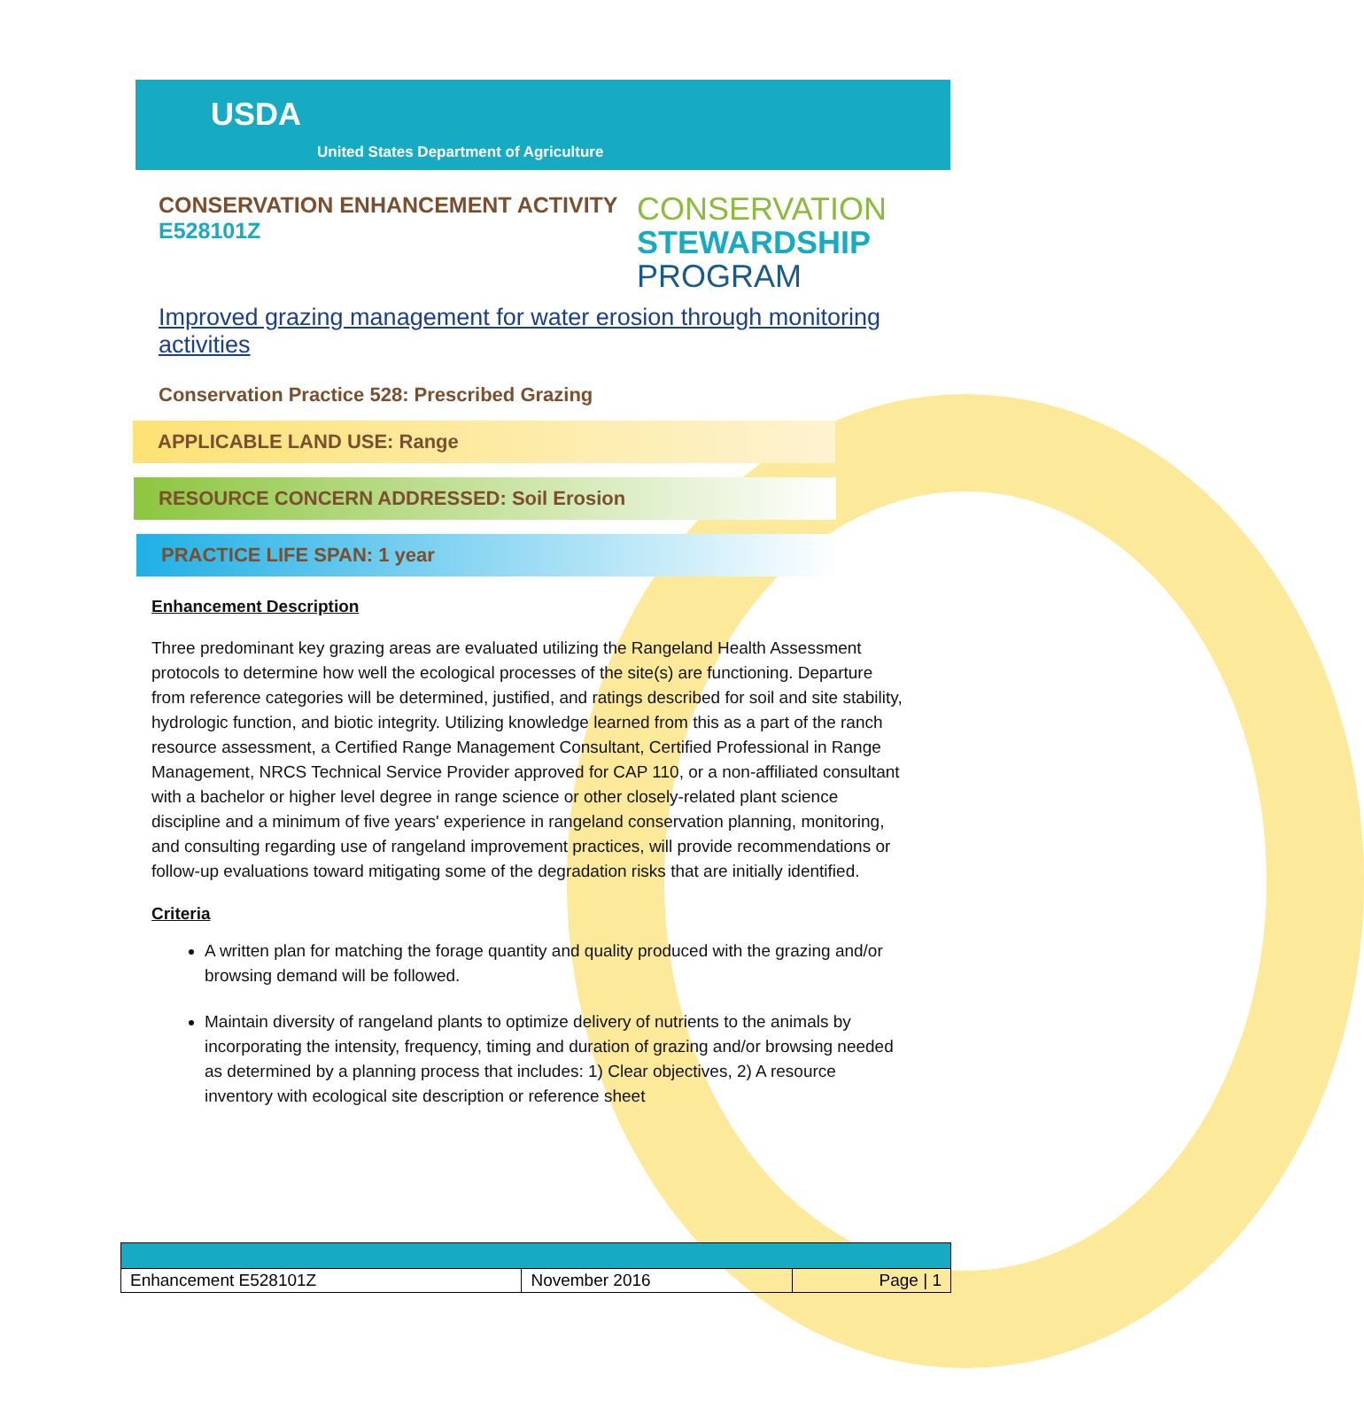USDA
United States Department of Agriculture
CONSERVATION ENHANCEMENT ACTIVITY
E528101Z
CONSERVATION
STEWARDSHIP
PROGRAM
Improved grazing management for water erosion through monitoring activities
Conservation Practice 528: Prescribed Grazing
APPLICABLE LAND USE: Range
RESOURCE CONCERN ADDRESSED: Soil Erosion
PRACTICE LIFE SPAN: 1 year
Enhancement Description
Three predominant key grazing areas are evaluated utilizing the Rangeland Health Assessment protocols to determine how well the ecological processes of the site(s) are functioning. Departure from reference categories will be determined, justified, and ratings described for soil and site stability, hydrologic function, and biotic integrity. Utilizing knowledge learned from this as a part of the ranch resource assessment, a Certified Range Management Consultant, Certified Professional in Range Management, NRCS Technical Service Provider approved for CAP 110, or a non-affiliated consultant with a bachelor or higher level degree in range science or other closely-related plant science discipline and a minimum of five years' experience in rangeland conservation planning, monitoring, and consulting regarding use of rangeland improvement practices, will provide recommendations or follow-up evaluations toward mitigating some of the degradation risks that are initially identified.
Criteria
A written plan for matching the forage quantity and quality produced with the grazing and/or browsing demand will be followed.
Maintain diversity of rangeland plants to optimize delivery of nutrients to the animals by incorporating the intensity, frequency, timing and duration of grazing and/or browsing needed as determined by a planning process that includes: 1) Clear objectives, 2) A resource inventory with ecological site description or reference sheet
| Enhancement E528101Z | November 2016 | Page / 1 |